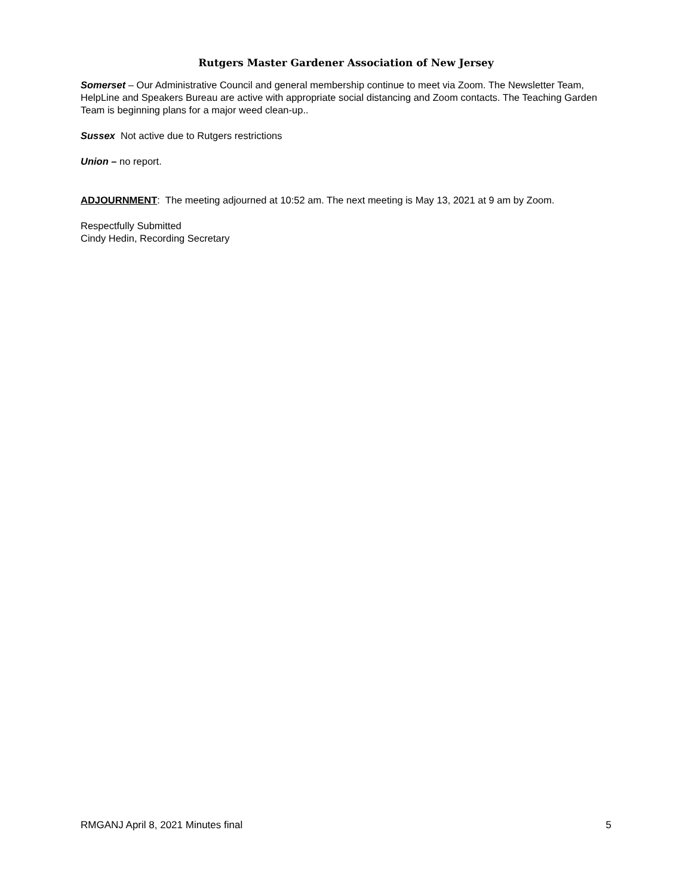Rutgers Master Gardener Association of New Jersey
Somerset – Our Administrative Council and general membership continue to meet via Zoom. The Newsletter Team, HelpLine and Speakers Bureau are active with appropriate social distancing and Zoom contacts. The Teaching Garden Team is beginning plans for a major weed clean-up..
Sussex Not active due to Rutgers restrictions
Union – no report.
ADJOURNMENT: The meeting adjourned at 10:52 am. The next meeting is May 13, 2021 at 9 am by Zoom.
Respectfully Submitted
Cindy Hedin, Recording Secretary
RMGANJ April 8, 2021 Minutes final 5